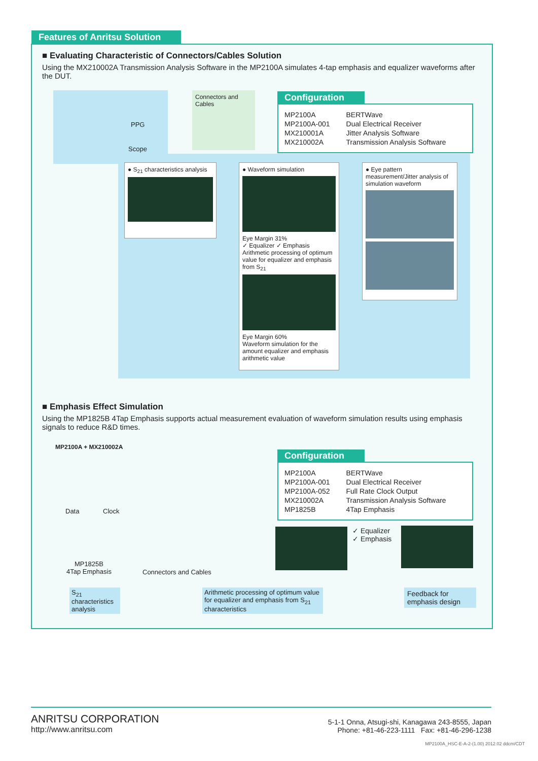Features of Anritsu Solution
■ Evaluating Characteristic of Connectors/Cables Solution
Using the MX210002A Transmission Analysis Software in the MP2100A simulates 4-tap emphasis and equalizer waveforms after the DUT.
PPG
Scope
Connectors and Cables
Configuration
| MP2100A | BERTWave |
| MP2100A-001 | Dual Electrical Receiver |
| MX210001A | Jitter Analysis Software |
| MX210002A | Transmission Analysis Software |
● S<sub>21</sub> characteristics analysis
● Waveform simulation
Eye Margin 31%
✓ Equalizer ✓ Emphasis
Arithmetic processing of optimum value for equalizer and emphasis from S<sub>21</sub>
Eye Margin 60%
Waveform simulation for the amount equalizer and emphasis arithmetic value
● Eye pattern measurement/Jitter analysis of simulation waveform
■ Emphasis Effect Simulation
Using the MP1825B 4Tap Emphasis supports actual measurement evaluation of waveform simulation results using emphasis signals to reduce R&D times.
MP2100A + MX210002A
Data Clock
MP1825B
4Tap Emphasis
Connectors and Cables
Configuration
| MP2100A | BERTWave |
| MP2100A-001 | Dual Electrical Receiver |
| MP2100A-052 | Full Rate Clock Output |
| MX210002A | Transmission Analysis Software |
| MP1825B | 4Tap Emphasis |
✓ Equalizer
✓ Emphasis
S<sub>21</sub> characteristics analysis
Arithmetic processing of optimum value for equalizer and emphasis from S<sub>21</sub> characteristics
Feedback for emphasis design
ANRITSU CORPORATION
http://www.anritsu.com
5-1-1 Onna, Atsugi-shi, Kanagawa 243-8555, Japan
Phone: +81-46-223-1111 Fax: +81-46-296-1238
MP2100A_HSC-E-A-2-(1.00) 2012.02 ddcm/CDT